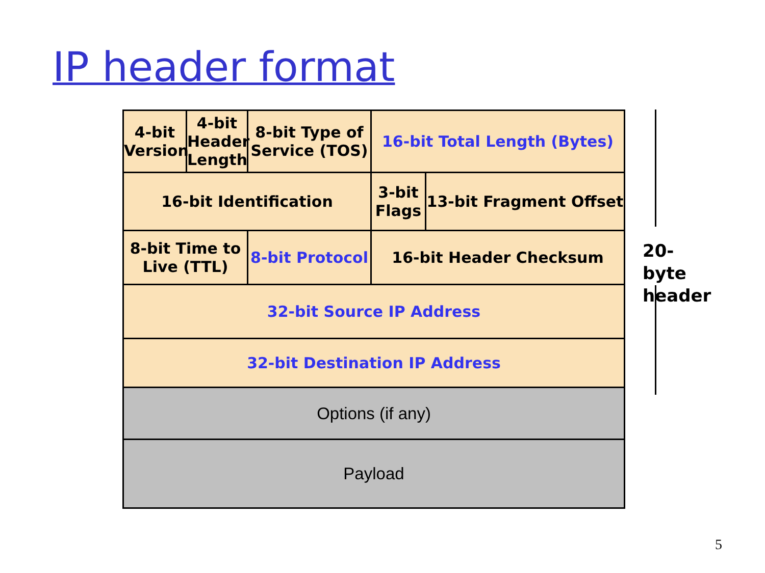IP header format
| 4-bit Version | 4-bit Header Length | 8-bit Type of Service (TOS) | 16-bit Total Length (Bytes) | |
| 16-bit Identification | | | 3-bit Flags | 13-bit Fragment Offset |
| 8-bit Time to Live (TTL) | | 8-bit Protocol | 16-bit Header Checksum | |
| 32-bit Source IP Address | | | | |
| 32-bit Destination IP Address | | | | |
| Options (if any) | | | | |
| Payload | | | | |
20-byte
header
5